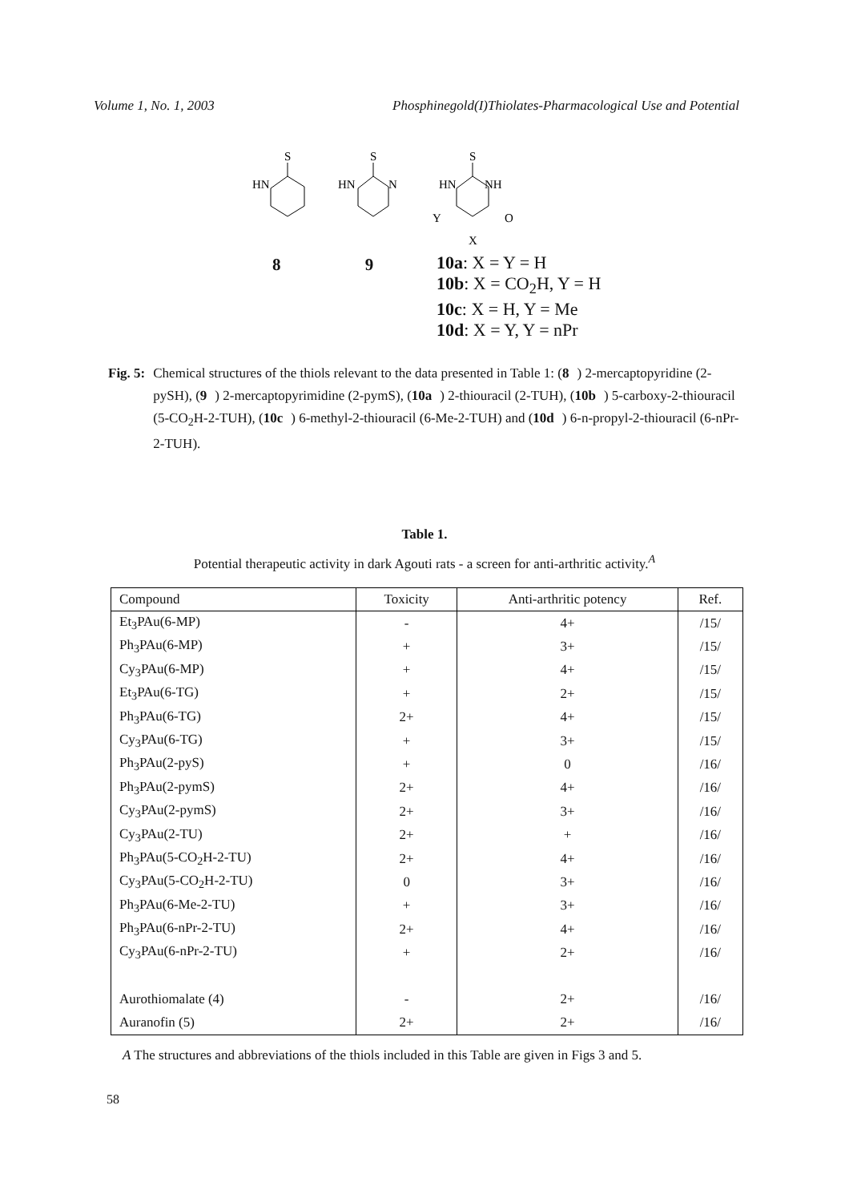Volume 1, No. 1, 2003 Phosphinegold(I)Thiolates-Pharmacological Use and Potential
S
HN
S
HN
N
S
HN
NH
Y
O
X
8 9
10a: X = Y = H
10b: X = CO<sub>2</sub>H, Y = H
10c: X = H, Y = Me
10d: X = Y, Y = nPr
Fig. 5: Chemical structures of the thiols relevant to the data presented in Table 1: (8) 2-mercaptopyridine (2-pySH), (9) 2-mercaptopyrimidine (2-pymS), (10a) 2-thiouracil (2-TUH), (10b) 5-carboxy-2-thiouracil (5-CO<sub>2</sub>H-2-TUH), (10c) 6-methyl-2-thiouracil (6-Me-2-TUH) and (10d) 6-n-propyl-2-thiouracil (6-nPr-2-TUH).
Table 1.
Potential therapeutic activity in dark Agouti rats - a screen for anti-arthritic activity.<sup>A</sup>
| Compound | Toxicity | Anti-arthritic potency | Ref. |
| --- | --- | --- | --- |
| Et<sub>3</sub>PAu(6-MP) | - | 4+ | /15/ |
| Ph<sub>3</sub>PAu(6-MP) | + | 3+ | /15/ |
| Cy<sub>3</sub>PAu(6-MP) | + | 4+ | /15/ |
| Et<sub>3</sub>PAu(6-TG) | + | 2+ | /15/ |
| Ph<sub>3</sub>PAu(6-TG) | 2+ | 4+ | /15/ |
| Cy<sub>3</sub>PAu(6-TG) | + | 3+ | /15/ |
| Ph<sub>3</sub>PAu(2-pyS) | + | 0 | /16/ |
| Ph<sub>3</sub>PAu(2-pymS) | 2+ | 4+ | /16/ |
| Cy<sub>3</sub>PAu(2-pymS) | 2+ | 3+ | /16/ |
| Cy<sub>3</sub>PAu(2-TU) | 2+ | + | /16/ |
| Ph<sub>3</sub>PAu(5-CO<sub>2</sub>H-2-TU) | 2+ | 4+ | /16/ |
| Cy<sub>3</sub>PAu(5-CO<sub>2</sub>H-2-TU) | 0 | 3+ | /16/ |
| Ph<sub>3</sub>PAu(6-Me-2-TU) | + | 3+ | /16/ |
| Ph<sub>3</sub>PAu(6-nPr-2-TU) | 2+ | 4+ | /16/ |
| Cy<sub>3</sub>PAu(6-nPr-2-TU) | + | 2+ | /16/ |
| Aurothiomalate (4) | - | 2+ | /16/ |
| Auranofin (5) | 2+ | 2+ | /16/ |
A The structures and abbreviations of the thiols included in this Table are given in Figs 3 and 5.
58